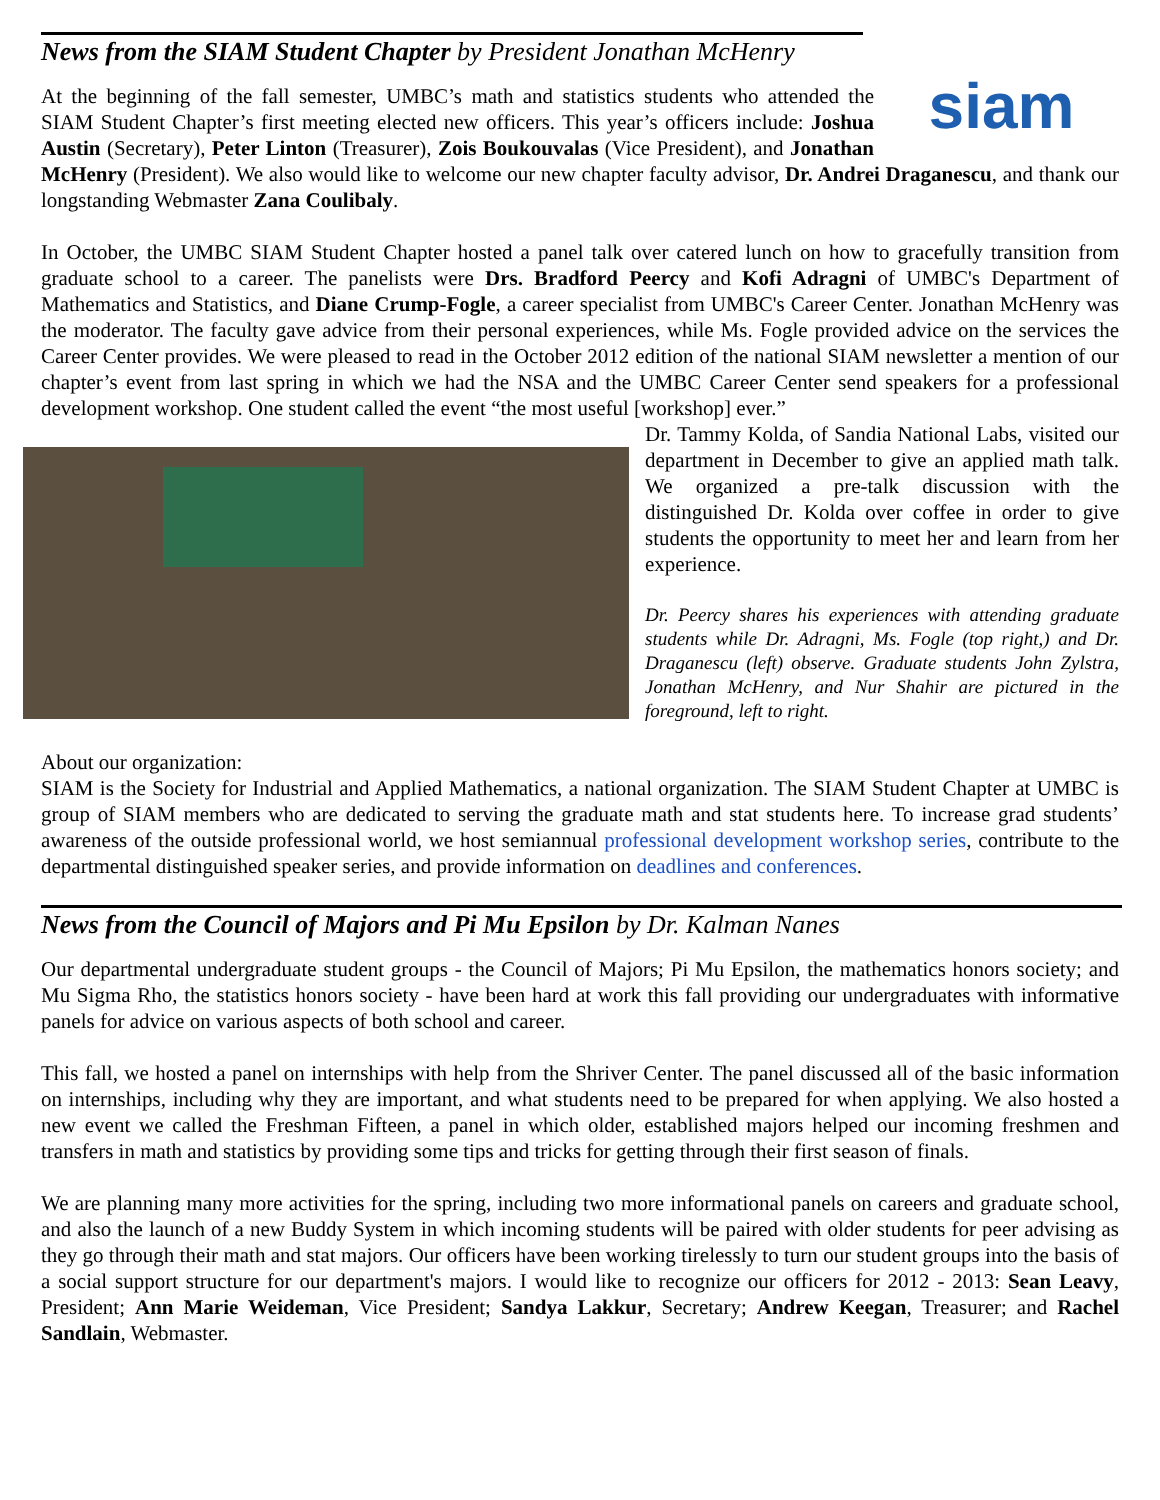News from the SIAM Student Chapter by President Jonathan McHenry
siam
At the beginning of the fall semester, UMBC’s math and statistics students who attended the SIAM Student Chapter’s first meeting elected new officers. This year’s officers include: Joshua Austin (Secretary), Peter Linton (Treasurer), Zois Boukouvalas (Vice President), and Jonathan McHenry (President). We also would like to welcome our new chapter faculty advisor, Dr. Andrei Draganescu, and thank our longstanding Webmaster Zana Coulibaly.
In October, the UMBC SIAM Student Chapter hosted a panel talk over catered lunch on how to gracefully transition from graduate school to a career. The panelists were Drs. Bradford Peercy and Kofi Adragni of UMBC's Department of Mathematics and Statistics, and Diane Crump-Fogle, a career specialist from UMBC's Career Center. Jonathan McHenry was the moderator. The faculty gave advice from their personal experiences, while Ms. Fogle provided advice on the services the Career Center provides. We were pleased to read in the October 2012 edition of the national SIAM newsletter a mention of our chapter’s event from last spring in which we had the NSA and the UMBC Career Center send speakers for a professional development workshop. One student called the event “the most useful [workshop] ever.”
Dr. Tammy Kolda, of Sandia National Labs, visited our department in December to give an applied math talk. We organized a pre-talk discussion with the distinguished Dr. Kolda over coffee in order to give students the opportunity to meet her and learn from her experience.
Dr. Peercy shares his experiences with attending graduate students while Dr. Adragni, Ms. Fogle (top right,) and Dr. Draganescu (left) observe. Graduate students John Zylstra, Jonathan McHenry, and Nur Shahir are pictured in the foreground, left to right.
About our organization:
SIAM is the Society for Industrial and Applied Mathematics, a national organization. The SIAM Student Chapter at UMBC is group of SIAM members who are dedicated to serving the graduate math and stat students here. To increase grad students’ awareness of the outside professional world, we host semiannual professional development workshop series, contribute to the departmental distinguished speaker series, and provide information on deadlines and conferences.
News from the Council of Majors and Pi Mu Epsilon by Dr. Kalman Nanes
Our departmental undergraduate student groups - the Council of Majors; Pi Mu Epsilon, the mathematics honors society; and Mu Sigma Rho, the statistics honors society - have been hard at work this fall providing our undergraduates with informative panels for advice on various aspects of both school and career.
This fall, we hosted a panel on internships with help from the Shriver Center. The panel discussed all of the basic information on internships, including why they are important, and what students need to be prepared for when applying. We also hosted a new event we called the Freshman Fifteen, a panel in which older, established majors helped our incoming freshmen and transfers in math and statistics by providing some tips and tricks for getting through their first season of finals.
We are planning many more activities for the spring, including two more informational panels on careers and graduate school, and also the launch of a new Buddy System in which incoming students will be paired with older students for peer advising as they go through their math and stat majors. Our officers have been working tirelessly to turn our student groups into the basis of a social support structure for our department's majors. I would like to recognize our officers for 2012 - 2013: Sean Leavy, President; Ann Marie Weideman, Vice President; Sandya Lakkur, Secretary; Andrew Keegan, Treasurer; and Rachel Sandlain, Webmaster.